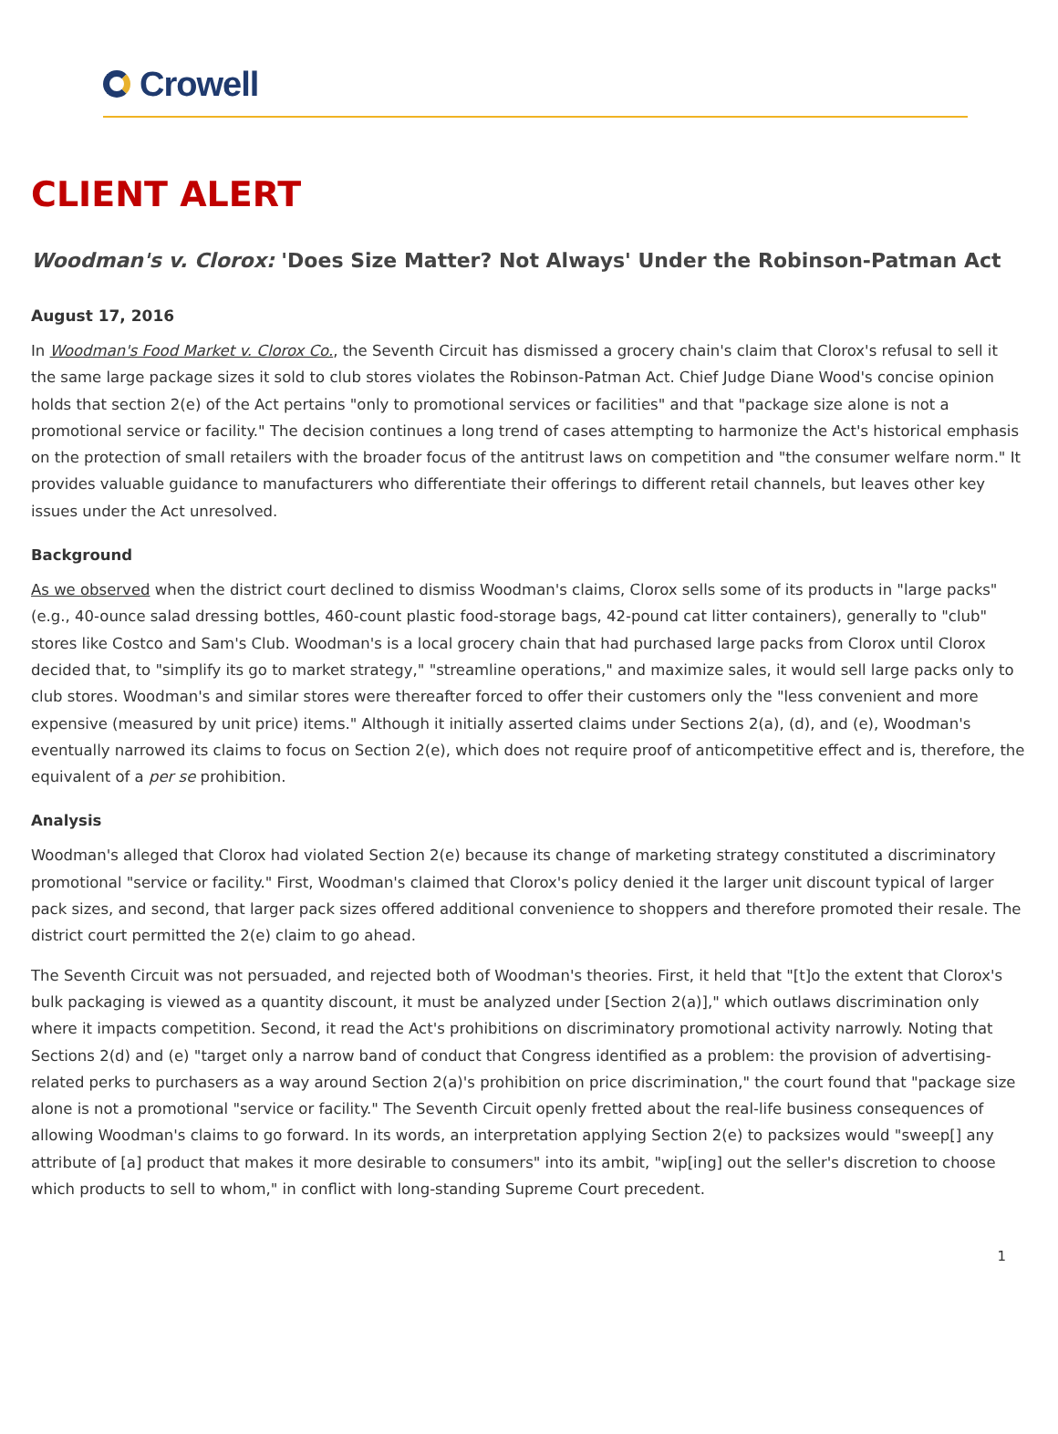Crowell
CLIENT ALERT
Woodman's v. Clorox: 'Does Size Matter? Not Always' Under the Robinson-Patman Act
August 17, 2016
In Woodman's Food Market v. Clorox Co., the Seventh Circuit has dismissed a grocery chain's claim that Clorox's refusal to sell it the same large package sizes it sold to club stores violates the Robinson-Patman Act. Chief Judge Diane Wood's concise opinion holds that section 2(e) of the Act pertains "only to promotional services or facilities" and that "package size alone is not a promotional service or facility." The decision continues a long trend of cases attempting to harmonize the Act's historical emphasis on the protection of small retailers with the broader focus of the antitrust laws on competition and "the consumer welfare norm." It provides valuable guidance to manufacturers who differentiate their offerings to different retail channels, but leaves other key issues under the Act unresolved.
Background
As we observed when the district court declined to dismiss Woodman's claims, Clorox sells some of its products in "large packs" (e.g., 40-ounce salad dressing bottles, 460-count plastic food-storage bags, 42-pound cat litter containers), generally to "club" stores like Costco and Sam's Club. Woodman's is a local grocery chain that had purchased large packs from Clorox until Clorox decided that, to "simplify its go to market strategy," "streamline operations," and maximize sales, it would sell large packs only to club stores. Woodman's and similar stores were thereafter forced to offer their customers only the "less convenient and more expensive (measured by unit price) items." Although it initially asserted claims under Sections 2(a), (d), and (e), Woodman's eventually narrowed its claims to focus on Section 2(e), which does not require proof of anticompetitive effect and is, therefore, the equivalent of a per se prohibition.
Analysis
Woodman's alleged that Clorox had violated Section 2(e) because its change of marketing strategy constituted a discriminatory promotional "service or facility." First, Woodman's claimed that Clorox's policy denied it the larger unit discount typical of larger pack sizes, and second, that larger pack sizes offered additional convenience to shoppers and therefore promoted their resale. The district court permitted the 2(e) claim to go ahead.
The Seventh Circuit was not persuaded, and rejected both of Woodman's theories. First, it held that "[t]o the extent that Clorox's bulk packaging is viewed as a quantity discount, it must be analyzed under [Section 2(a)]," which outlaws discrimination only where it impacts competition. Second, it read the Act's prohibitions on discriminatory promotional activity narrowly. Noting that Sections 2(d) and (e) "target only a narrow band of conduct that Congress identified as a problem: the provision of advertising-related perks to purchasers as a way around Section 2(a)'s prohibition on price discrimination," the court found that "package size alone is not a promotional "service or facility." The Seventh Circuit openly fretted about the real-life business consequences of allowing Woodman's claims to go forward. In its words, an interpretation applying Section 2(e) to packsizes would "sweep[] any attribute of [a] product that makes it more desirable to consumers" into its ambit, "wip[ing] out the seller's discretion to choose which products to sell to whom," in conflict with long-standing Supreme Court precedent.
1